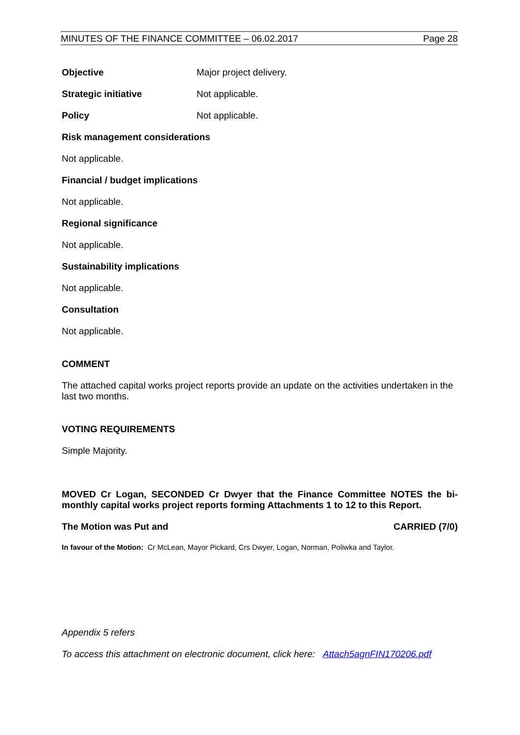MINUTES OF THE FINANCE COMMITTEE – 06.02.2017 Page 28
Objective Major project delivery.
Strategic initiative Not applicable.
Policy Not applicable.
Risk management considerations
Not applicable.
Financial / budget implications
Not applicable.
Regional significance
Not applicable.
Sustainability implications
Not applicable.
Consultation
Not applicable.
COMMENT
The attached capital works project reports provide an update on the activities undertaken in the last two months.
VOTING REQUIREMENTS
Simple Majority.
MOVED Cr Logan, SECONDED Cr Dwyer that the Finance Committee NOTES the bi-monthly capital works project reports forming Attachments 1 to 12 to this Report.
The Motion was Put and CARRIED (7/0)
In favour of the Motion: Cr McLean, Mayor Pickard, Crs Dwyer, Logan, Norman, Poliwka and Taylor.
Appendix 5 refers
To access this attachment on electronic document, click here: Attach5agnFIN170206.pdf